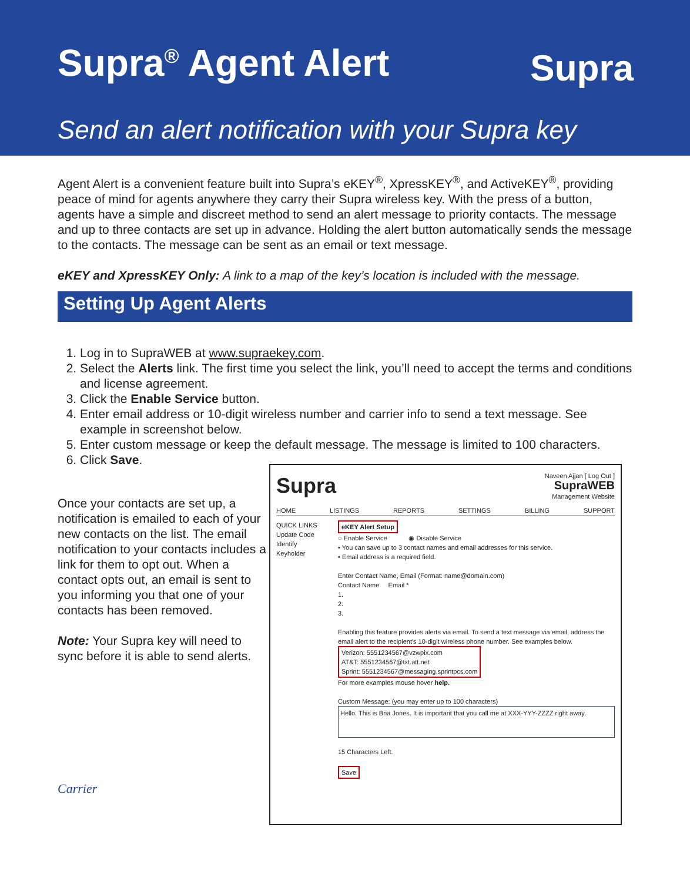Supra<sup>®</sup> Agent Alert
Supra
Send an alert notification with your Supra key
Agent Alert is a convenient feature built into Supra’s eKEY<sup>®</sup>, XpressKEY<sup>®</sup>, and ActiveKEY<sup>®</sup>, providing peace of mind for agents anywhere they carry their Supra wireless key. With the press of a button, agents have a simple and discreet method to send an alert message to priority contacts. The message and up to three contacts are set up in advance. Holding the alert button automatically sends the message to the contacts. The message can be sent as an email or text message.
eKEY and XpressKEY Only: A link to a map of the key’s location is included with the message.
Setting Up Agent Alerts
1. Log in to SupraWEB at www.supraekey.com.
2. Select the Alerts link. The first time you select the link, you’ll need to accept the terms and conditions and license agreement.
3. Click the Enable Service button.
4. Enter email address or 10-digit wireless number and carrier info to send a text message. See example in screenshot below.
5. Enter custom message or keep the default message. The message is limited to 100 characters.
6. Click Save.
Once your contacts are set up, a notification is emailed to each of your new contacts on the list. The email notification to your contacts includes a link for them to opt out. When a contact opts out, an email is sent to you informing you that one of your contacts has been removed.
Note: Your Supra key will need to sync before it is able to send alerts.
Carrier
Supra
Naveen Ajjan [ Log Out ]
SupraWEB
Management Website
HOME LISTINGS REPORTS SETTINGS BILLING SUPPORT
QUICK LINKS
Update Code
Identify Keyholder
eKEY Alert Setup
○ Enable Service ◉ Disable Service
• You can save up to 3 contact names and email addresses for this service.
• Email address is a required field.
Enter Contact Name, Email (Format: name@domain.com)
Contact Name Email *
1.
2.
3.
Enabling this feature provides alerts via email. To send a text message via email, address the email alert to the recipient's 10-digit wireless phone number. See examples below.
Verizon: 5551234567@vzwpix.com
AT&T: 5551234567@txt.att.net
Sprint: 5551234567@messaging.sprintpcs.com
For more examples mouse hover help.
Custom Message: (you may enter up to 100 characters)
Hello. This is Bria Jones. It is important that you call me at XXX-YYY-ZZZZ right away.
15 Characters Left.
Save